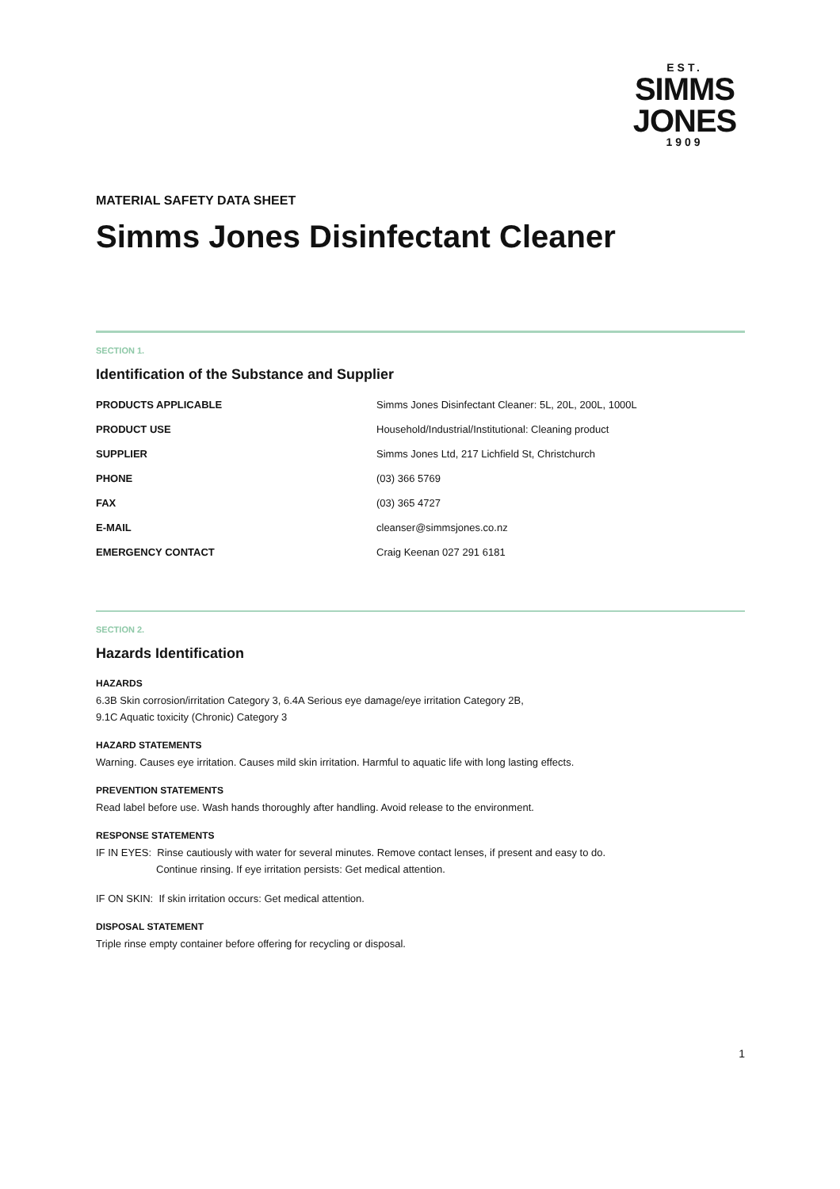EST.
SIMMS
JONES
1909
MATERIAL SAFETY DATA SHEET
Simms Jones Disinfectant Cleaner
SECTION 1.
Identification of the Substance and Supplier
| PRODUCTS APPLICABLE | Simms Jones Disinfectant Cleaner: 5L, 20L, 200L, 1000L |
| PRODUCT USE | Household/Industrial/Institutional: Cleaning product |
| SUPPLIER | Simms Jones Ltd, 217 Lichfield St, Christchurch |
| PHONE | (03) 366 5769 |
| FAX | (03) 365 4727 |
| E-MAIL | cleanser@simmsjones.co.nz |
| EMERGENCY CONTACT | Craig Keenan 027 291 6181 |
SECTION 2.
Hazards Identification
HAZARDS
6.3B Skin corrosion/irritation Category 3, 6.4A Serious eye damage/eye irritation Category 2B,
9.1C Aquatic toxicity (Chronic) Category 3
HAZARD STATEMENTS
Warning. Causes eye irritation. Causes mild skin irritation. Harmful to aquatic life with long lasting effects.
PREVENTION STATEMENTS
Read label before use. Wash hands thoroughly after handling. Avoid release to the environment.
RESPONSE STATEMENTS
IF IN EYES: Rinse cautiously with water for several minutes. Remove contact lenses, if present and easy to do.
Continue rinsing. If eye irritation persists: Get medical attention.
IF ON SKIN: If skin irritation occurs: Get medical attention.
DISPOSAL STATEMENT
Triple rinse empty container before offering for recycling or disposal.
1